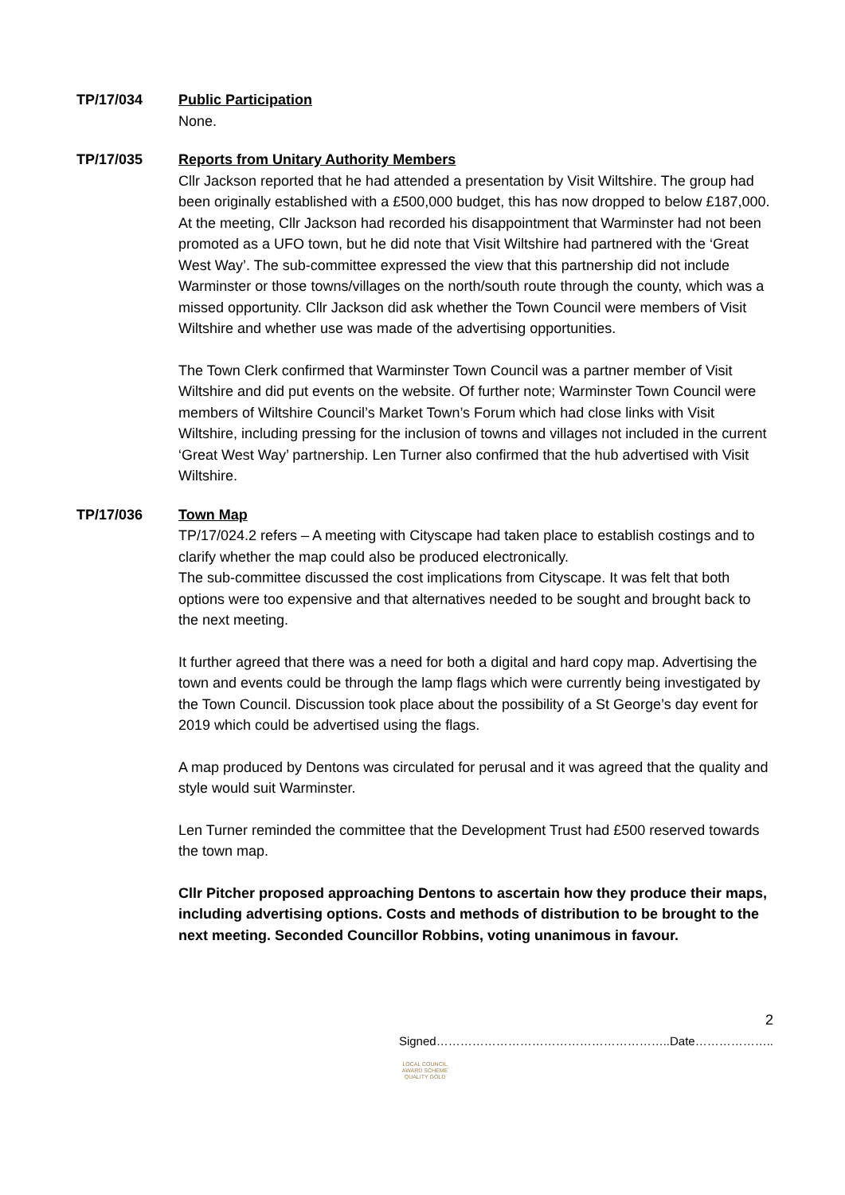TP/17/034 Public Participation
None.
TP/17/035 Reports from Unitary Authority Members
Cllr Jackson reported that he had attended a presentation by Visit Wiltshire. The group had been originally established with a £500,000 budget, this has now dropped to below £187,000. At the meeting, Cllr Jackson had recorded his disappointment that Warminster had not been promoted as a UFO town, but he did note that Visit Wiltshire had partnered with the ‘Great West Way’. The sub-committee expressed the view that this partnership did not include Warminster or those towns/villages on the north/south route through the county, which was a missed opportunity. Cllr Jackson did ask whether the Town Council were members of Visit Wiltshire and whether use was made of the advertising opportunities.
The Town Clerk confirmed that Warminster Town Council was a partner member of Visit Wiltshire and did put events on the website. Of further note; Warminster Town Council were members of Wiltshire Council’s Market Town’s Forum which had close links with Visit Wiltshire, including pressing for the inclusion of towns and villages not included in the current ‘Great West Way’ partnership. Len Turner also confirmed that the hub advertised with Visit Wiltshire.
TP/17/036 Town Map
TP/17/024.2 refers – A meeting with Cityscape had taken place to establish costings and to clarify whether the map could also be produced electronically.
The sub-committee discussed the cost implications from Cityscape. It was felt that both options were too expensive and that alternatives needed to be sought and brought back to the next meeting.
It further agreed that there was a need for both a digital and hard copy map. Advertising the town and events could be through the lamp flags which were currently being investigated by the Town Council. Discussion took place about the possibility of a St George’s day event for 2019 which could be advertised using the flags.
A map produced by Dentons was circulated for perusal and it was agreed that the quality and style would suit Warminster.
Len Turner reminded the committee that the Development Trust had £500 reserved towards the town map.
Cllr Pitcher proposed approaching Dentons to ascertain how they produce their maps, including advertising options. Costs and methods of distribution to be brought to the next meeting. Seconded Councillor Robbins, voting unanimous in favour.
2
Signed…………………………………………………..Date………………..
LOCAL COUNCIL
AWARD SCHEME
QUALITY GOLD